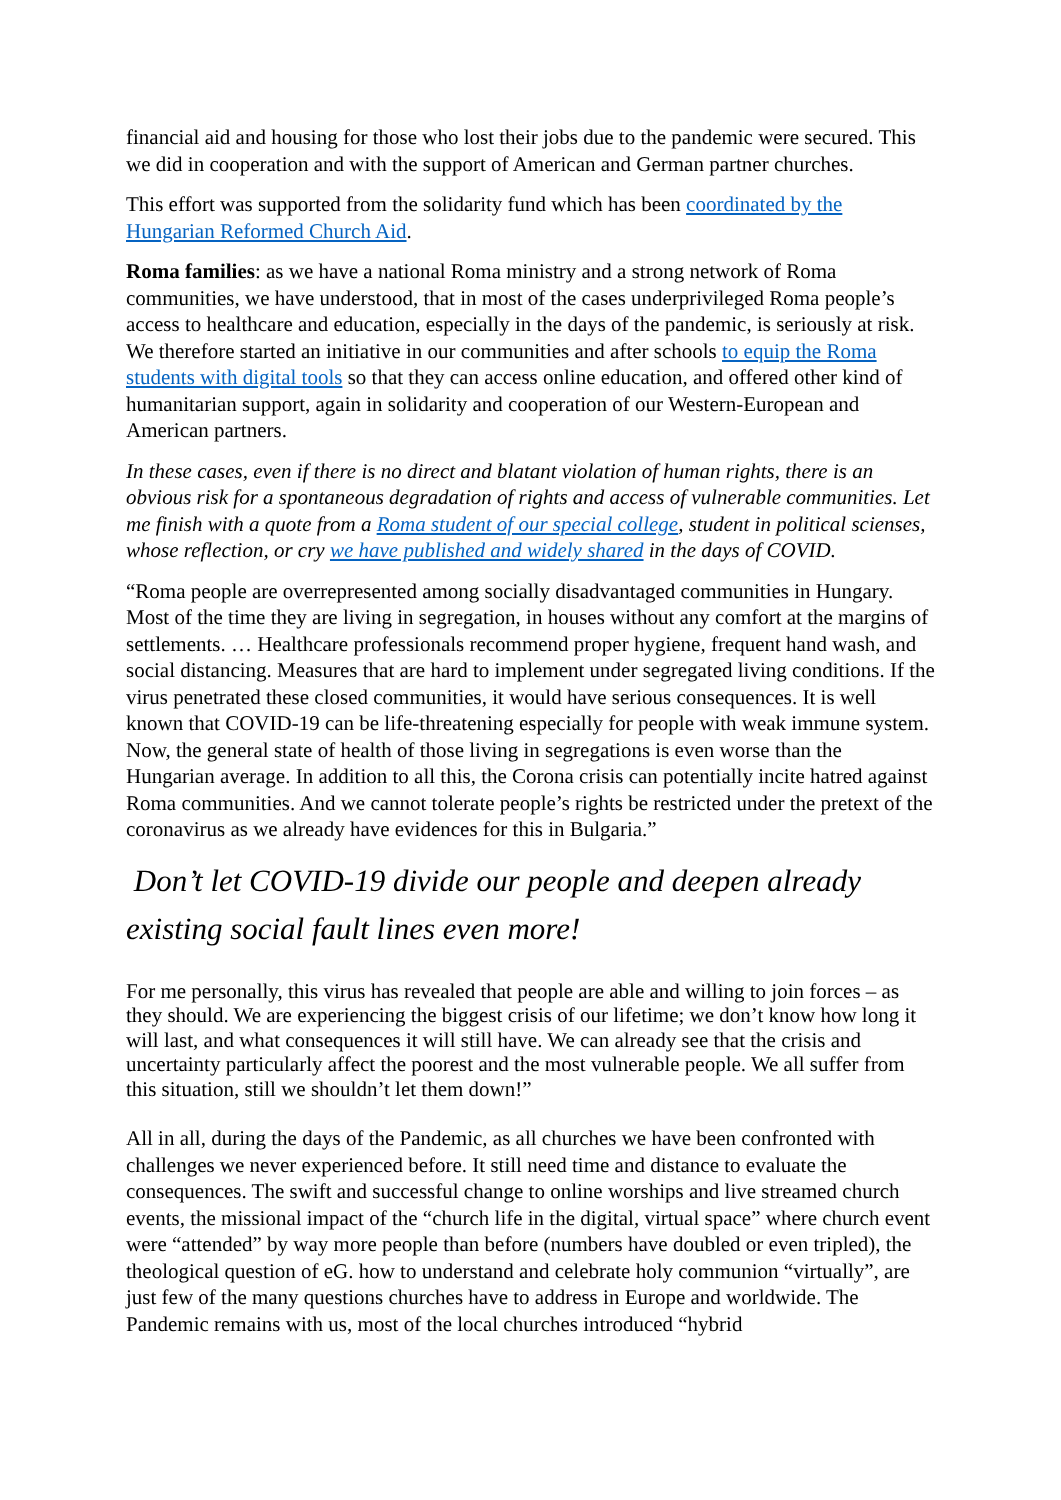financial aid and housing for those who lost their jobs due to the pandemic were secured. This we did in cooperation and with the support of American and German partner churches.
This effort was supported from the solidarity fund which has been coordinated by the Hungarian Reformed Church Aid.
Roma families: as we have a national Roma ministry and a strong network of Roma communities, we have understood, that in most of the cases underprivileged Roma people’s access to healthcare and education, especially in the days of the pandemic, is seriously at risk. We therefore started an initiative in our communities and after schools to equip the Roma students with digital tools so that they can access online education, and offered other kind of humanitarian support, again in solidarity and cooperation of our Western-European and American partners.
In these cases, even if there is no direct and blatant violation of human rights, there is an obvious risk for a spontaneous degradation of rights and access of vulnerable communities. Let me finish with a quote from a Roma student of our special college, student in political scienses, whose reflection, or cry we have published and widely shared in the days of COVID.
“Roma people are overrepresented among socially disadvantaged communities in Hungary. Most of the time they are living in segregation, in houses without any comfort at the margins of settlements. … Healthcare professionals recommend proper hygiene, frequent hand wash, and social distancing. Measures that are hard to implement under segregated living conditions. If the virus penetrated these closed communities, it would have serious consequences. It is well known that COVID-19 can be life-threatening especially for people with weak immune system. Now, the general state of health of those living in segregations is even worse than the Hungarian average. In addition to all this, the Corona crisis can potentially incite hatred against Roma communities. And we cannot tolerate people’s rights be restricted under the pretext of the coronavirus as we already have evidences for this in Bulgaria.”
Don’t let COVID-19 divide our people and deepen already existing social fault lines even more!
For me personally, this virus has revealed that people are able and willing to join forces – as they should. We are experiencing the biggest crisis of our lifetime; we don’t know how long it will last, and what consequences it will still have. We can already see that the crisis and uncertainty particularly affect the poorest and the most vulnerable people. We all suffer from this situation, still we shouldn’t let them down!”
All in all, during the days of the Pandemic, as all churches we have been confronted with challenges we never experienced before. It still need time and distance to evaluate the consequences. The swift and successful change to online worships and live streamed church events, the missional impact of the “church life in the digital, virtual space” where church event were “attended” by way more people than before (numbers have doubled or even tripled), the theological question of eG. how to understand and celebrate holy communion “virtually”, are just few of the many questions churches have to address in Europe and worldwide. The Pandemic remains with us, most of the local churches introduced “hybrid